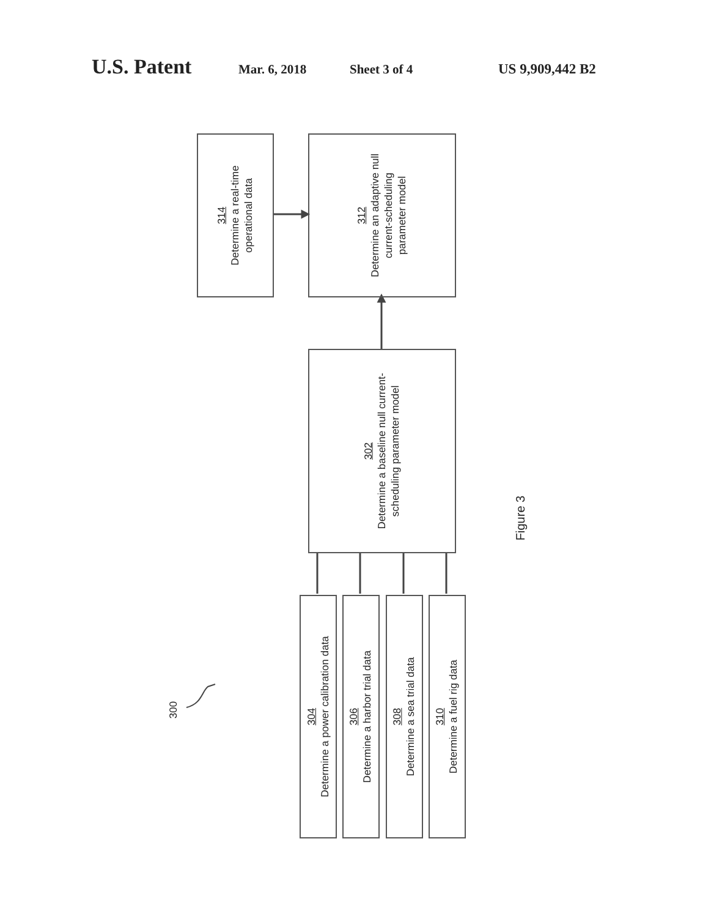U.S. Patent Mar. 6, 2018 Sheet 3 of 4 US 9,909,442 B2
314
Determine a real-time
operational data
312
Determine an adaptive null
current-scheduling
parameter model
302
Determine a baseline null current-
scheduling parameter model
304
Determine a power calibration data
306
Determine a harbor trial data
308
Determine a sea trial data
310
Determine a fuel rig data
300
Figure 3